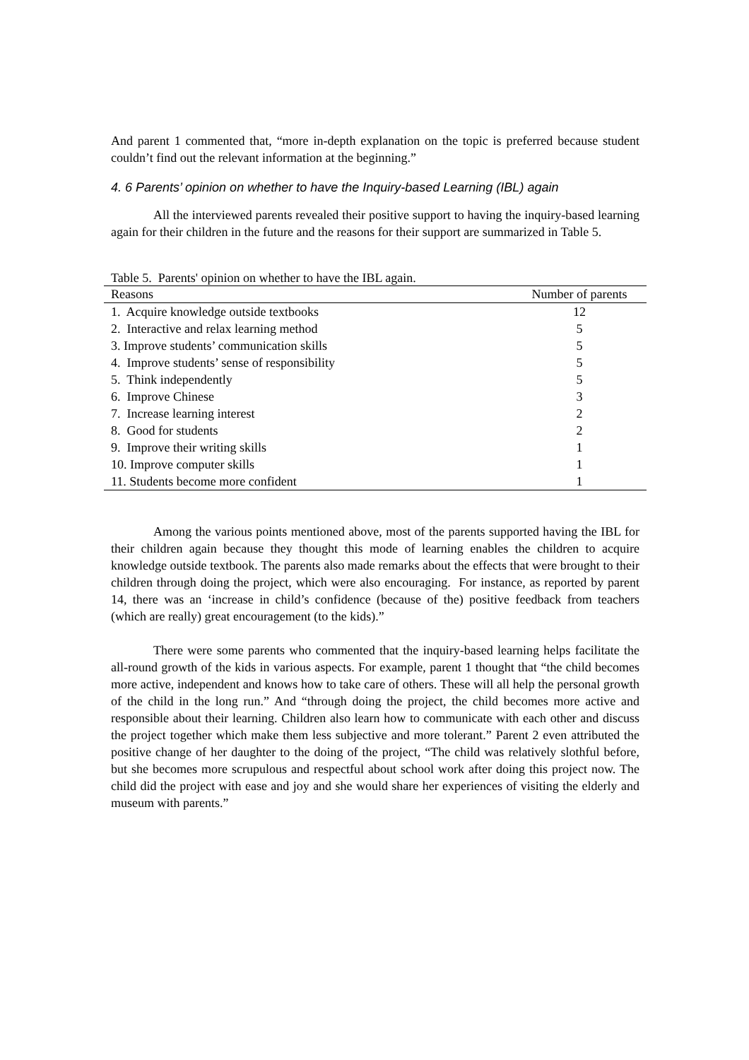And parent 1 commented that, “more in-depth explanation on the topic is preferred because student couldn’t find out the relevant information at the beginning.”
4. 6 Parents’ opinion on whether to have the Inquiry-based Learning (IBL) again
All the interviewed parents revealed their positive support to having the inquiry-based learning again for their children in the future and the reasons for their support are summarized in Table 5.
Table 5. Parents' opinion on whether to have the IBL again.
| Reasons | Number of parents |
| --- | --- |
| 1. Acquire knowledge outside textbooks | 12 |
| 2. Interactive and relax learning method | 5 |
| 3. Improve students’ communication skills | 5 |
| 4. Improve students’ sense of responsibility | 5 |
| 5. Think independently | 5 |
| 6. Improve Chinese | 3 |
| 7. Increase learning interest | 2 |
| 8. Good for students | 2 |
| 9. Improve their writing skills | 1 |
| 10. Improve computer skills | 1 |
| 11. Students become more confident | 1 |
Among the various points mentioned above, most of the parents supported having the IBL for their children again because they thought this mode of learning enables the children to acquire knowledge outside textbook. The parents also made remarks about the effects that were brought to their children through doing the project, which were also encouraging. For instance, as reported by parent 14, there was an ‘increase in child’s confidence (because of the) positive feedback from teachers (which are really) great encouragement (to the kids).”
There were some parents who commented that the inquiry-based learning helps facilitate the all-round growth of the kids in various aspects. For example, parent 1 thought that “the child becomes more active, independent and knows how to take care of others. These will all help the personal growth of the child in the long run.” And “through doing the project, the child becomes more active and responsible about their learning. Children also learn how to communicate with each other and discuss the project together which make them less subjective and more tolerant.” Parent 2 even attributed the positive change of her daughter to the doing of the project, “The child was relatively slothful before, but she becomes more scrupulous and respectful about school work after doing this project now. The child did the project with ease and joy and she would share her experiences of visiting the elderly and museum with parents.”